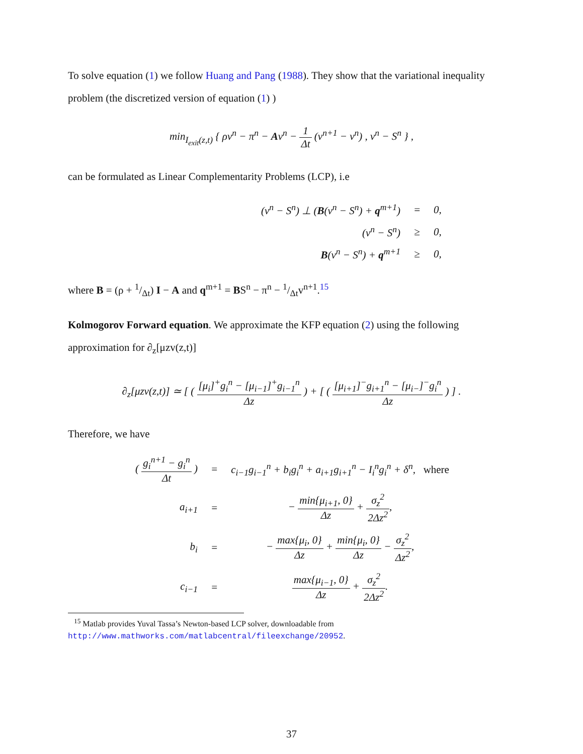To solve equation (1) we follow Huang and Pang (1988). They show that the variational inequality problem (the discretized version of equation (1) )
min<sub>I<sub>exit</sub>(z,t)</sub> { ρv<sup>n</sup> − π<sup>n</sup> − Av<sup>n</sup> − 1 Δt (v<sup>n+1</sup> − v<sup>n</sup>) , v<sup>n</sup> − S<sup>n</sup> } ,
can be formulated as Linear Complementarity Problems (LCP), i.e
| (v<sup>n</sup> − S<sup>n</sup>) ⊥ ( B (v<sup>n</sup> − S<sup>n</sup>) + q<sup>m+1</sup>) | = | 0, |
| (v<sup>n</sup> − S<sup>n</sup>) | ≥ | 0, |
| B (v<sup>n</sup> − S<sup>n</sup>) + q<sup>m+1</sup> | ≥ | 0, |
where B = (ρ + 1/Δt) I − A and q<sup>m+1</sup> = BS<sup>n</sup> − π<sup>n</sup> − 1/Δtv<sup>n+1</sup>.<sup>15</sup>
Kolmogorov Forward equation. We approximate the KFP equation (2) using the following approximation for ∂<sub>z</sub>[μzv(z,t)]
∂<sub>z</sub>[μzv(z,t)] ≃ [ ( [μ<sub>i</sub>]<sup>+</sup>g<sub>i</sub><sup>n</sup> − [μ<sub>i−1</sub>]<sup>+</sup>g<sub>i−1</sub><sup>n</sup> Δz ) + [ ( [μ<sub>i+1</sub>]<sup>−</sup>g<sub>i+1</sub><sup>n</sup> − [μ<sub>i−</sub>]<sup>−</sup>g<sub>i</sub><sup>n</sup> Δz ) ] .
Therefore, we have
| ( g<sub>i</sub><sup>n+1</sup> − g<sub>i</sub><sup>n</sup> Δt ) | = | c<sub>i−1</sub>g<sub>i−1</sub><sup>n</sup> + b<sub>i</sub>g<sub>i</sub><sup>n</sup> + a<sub>i+1</sub>g<sub>i+1</sub><sup>n</sup> − I<sub>i</sub><sup>n</sup>g<sub>i</sub><sup>n</sup> + δ<sup>n</sup>, where |
| a<sub>i+1</sub> | = | − min{μ<sub>i+1</sub>, 0} Δz + σ<sub>z</sub><sup>2</sup> 2Δz<sup>2</sup> , |
| b<sub>i</sub> | = | − max{μ<sub>i</sub>, 0} Δz + min{μ<sub>i</sub>, 0} Δz − σ<sub>z</sub><sup>2</sup> Δz<sup>2</sup> , |
| c<sub>i−1</sub> | = | max{μ<sub>i−1</sub>, 0} Δz + σ<sub>z</sub><sup>2</sup> 2Δz<sup>2</sup> . |
<sup>15</sup> Matlab provides Yuval Tassa’s Newton-based LCP solver, downloadable from http://www.mathworks.com/matlabcentral/fileexchange/20952.
37